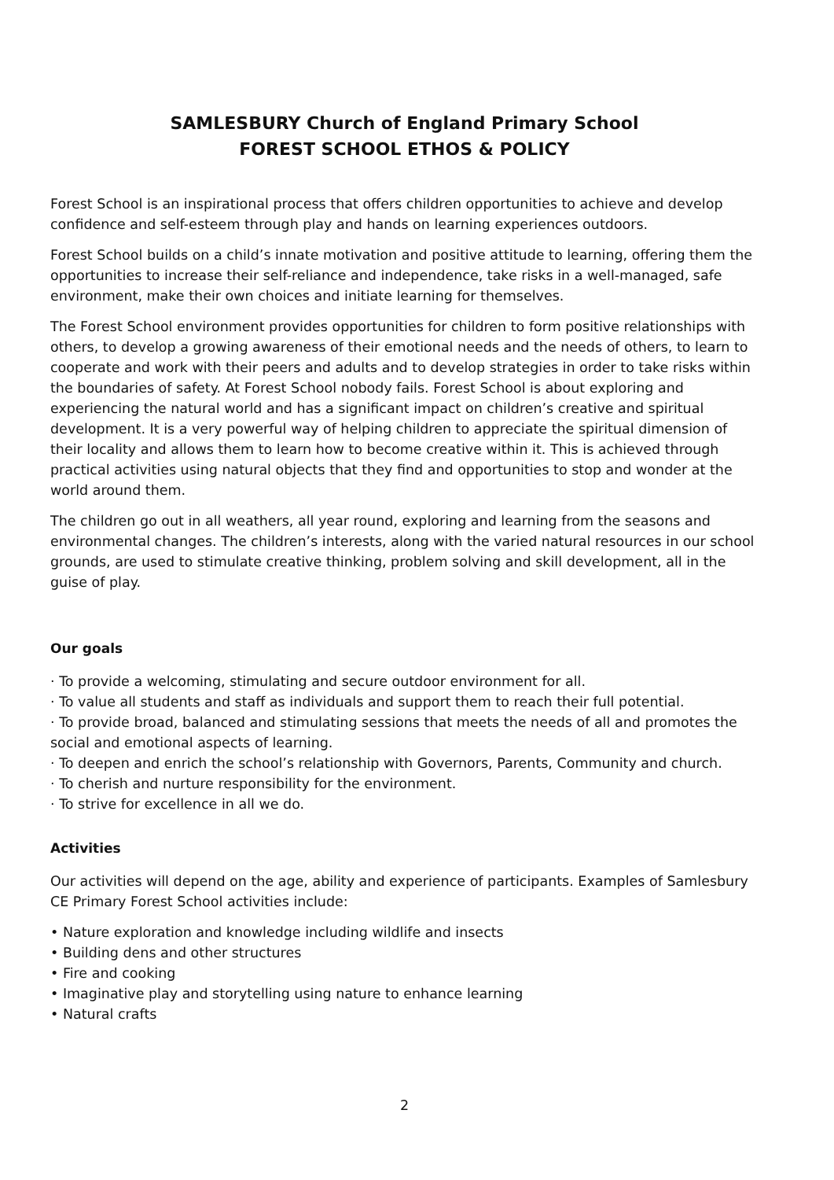SAMLESBURY Church of England Primary School
FOREST SCHOOL ETHOS & POLICY
Forest School is an inspirational process that offers children opportunities to achieve and develop confidence and self-esteem through play and hands on learning experiences outdoors.
Forest School builds on a child’s innate motivation and positive attitude to learning, offering them the opportunities to increase their self-reliance and independence, take risks in a well-managed, safe environment, make their own choices and initiate learning for themselves.
The Forest School environment provides opportunities for children to form positive relationships with others, to develop a growing awareness of their emotional needs and the needs of others, to learn to cooperate and work with their peers and adults and to develop strategies in order to take risks within the boundaries of safety. At Forest School nobody fails. Forest School is about exploring and experiencing the natural world and has a significant impact on children’s creative and spiritual development. It is a very powerful way of helping children to appreciate the spiritual dimension of their locality and allows them to learn how to become creative within it. This is achieved through practical activities using natural objects that they find and opportunities to stop and wonder at the world around them.
The children go out in all weathers, all year round, exploring and learning from the seasons and environmental changes. The children’s interests, along with the varied natural resources in our school grounds, are used to stimulate creative thinking, problem solving and skill development, all in the guise of play.
Our goals
· To provide a welcoming, stimulating and secure outdoor environment for all.
· To value all students and staff as individuals and support them to reach their full potential.
· To provide broad, balanced and stimulating sessions that meets the needs of all and promotes the social and emotional aspects of learning.
· To deepen and enrich the school’s relationship with Governors, Parents, Community and church.
· To cherish and nurture responsibility for the environment.
· To strive for excellence in all we do.
Activities
Our activities will depend on the age, ability and experience of participants. Examples of Samlesbury CE Primary Forest School activities include:
• Nature exploration and knowledge including wildlife and insects
• Building dens and other structures
• Fire and cooking
• Imaginative play and storytelling using nature to enhance learning
• Natural crafts
2